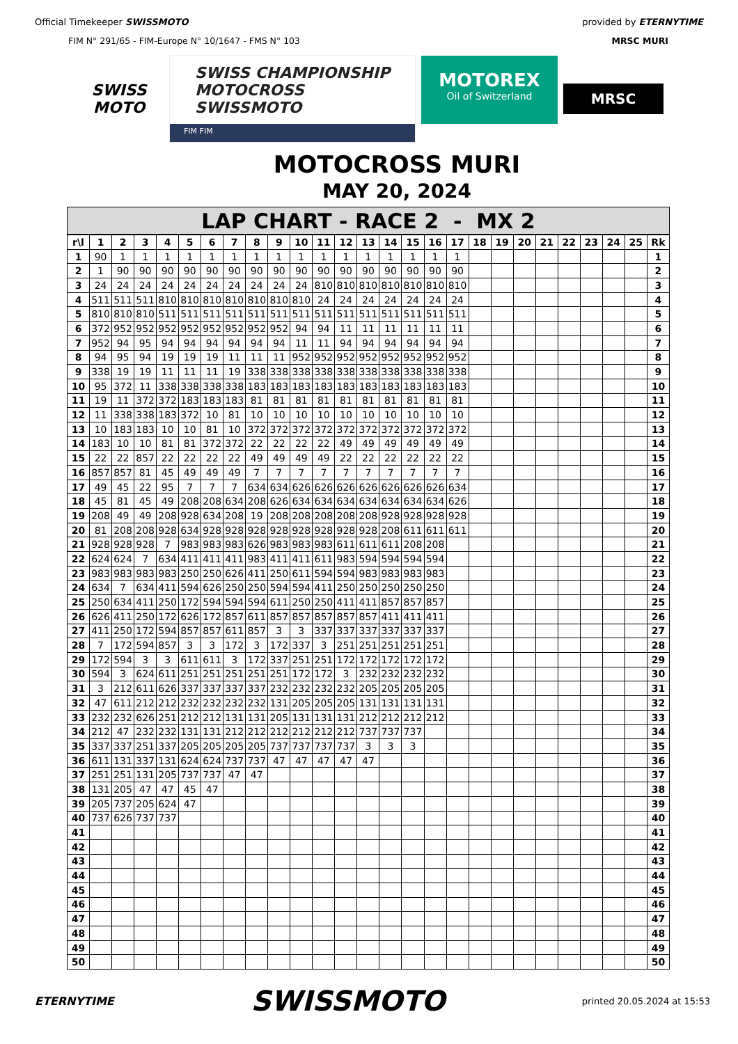Official Timekeeper SWISSMOTO provided by ETERNYTIME
FIM N° 291/65 - FIM-Europe N° 10/1647 - FMS N° 103
MRSC MURI
SWISS
MOTO
SWISS CHAMPIONSHIP
MOTOCROSS
SWISSMOTO
FIM FIM
MOTOREX
Oil of Switzerland
MRSC
MOTOCROSS MURI
MAY 20, 2024
LAP CHART - RACE 2 - MX 2
| r\l | 1 | 2 | 3 | 4 | 5 | 6 | 7 | 8 | 9 | 10 | 11 | 12 | 13 | 14 | 15 | 16 | 17 | 18 | 19 | 20 | 21 | 22 | 23 | 24 | 25 | Rk |
| --- | --- | --- | --- | --- | --- | --- | --- | --- | --- | --- | --- | --- | --- | --- | --- | --- | --- | --- | --- | --- | --- | --- | --- | --- | --- | --- |
| 1 | 90 | 1 | 1 | 1 | 1 | 1 | 1 | 1 | 1 | 1 | 1 | 1 | 1 | 1 | 1 | 1 | 1 | | | | | | | | | 1 |
| 2 | 1 | 90 | 90 | 90 | 90 | 90 | 90 | 90 | 90 | 90 | 90 | 90 | 90 | 90 | 90 | 90 | 90 | | | | | | | | | 2 |
| 3 | 24 | 24 | 24 | 24 | 24 | 24 | 24 | 24 | 24 | 24 | 810 | 810 | 810 | 810 | 810 | 810 | 810 | | | | | | | | | 3 |
| 4 | 511 | 511 | 511 | 810 | 810 | 810 | 810 | 810 | 810 | 810 | 24 | 24 | 24 | 24 | 24 | 24 | 24 | | | | | | | | | 4 |
| 5 | 810 | 810 | 810 | 511 | 511 | 511 | 511 | 511 | 511 | 511 | 511 | 511 | 511 | 511 | 511 | 511 | 511 | | | | | | | | | 5 |
| 6 | 372 | 952 | 952 | 952 | 952 | 952 | 952 | 952 | 952 | 94 | 94 | 11 | 11 | 11 | 11 | 11 | 11 | | | | | | | | | 6 |
| 7 | 952 | 94 | 95 | 94 | 94 | 94 | 94 | 94 | 94 | 11 | 11 | 94 | 94 | 94 | 94 | 94 | 94 | | | | | | | | | 7 |
| 8 | 94 | 95 | 94 | 19 | 19 | 19 | 11 | 11 | 11 | 952 | 952 | 952 | 952 | 952 | 952 | 952 | 952 | | | | | | | | | 8 |
| 9 | 338 | 19 | 19 | 11 | 11 | 11 | 19 | 338 | 338 | 338 | 338 | 338 | 338 | 338 | 338 | 338 | 338 | | | | | | | | | 9 |
| 10 | 95 | 372 | 11 | 338 | 338 | 338 | 338 | 183 | 183 | 183 | 183 | 183 | 183 | 183 | 183 | 183 | 183 | | | | | | | | | 10 |
| 11 | 19 | 11 | 372 | 372 | 183 | 183 | 183 | 81 | 81 | 81 | 81 | 81 | 81 | 81 | 81 | 81 | 81 | | | | | | | | | 11 |
| 12 | 11 | 338 | 338 | 183 | 372 | 10 | 81 | 10 | 10 | 10 | 10 | 10 | 10 | 10 | 10 | 10 | 10 | | | | | | | | | 12 |
| 13 | 10 | 183 | 183 | 10 | 10 | 81 | 10 | 372 | 372 | 372 | 372 | 372 | 372 | 372 | 372 | 372 | 372 | | | | | | | | | 13 |
| 14 | 183 | 10 | 10 | 81 | 81 | 372 | 372 | 22 | 22 | 22 | 22 | 49 | 49 | 49 | 49 | 49 | 49 | | | | | | | | | 14 |
| 15 | 22 | 22 | 857 | 22 | 22 | 22 | 22 | 49 | 49 | 49 | 49 | 22 | 22 | 22 | 22 | 22 | 22 | | | | | | | | | 15 |
| 16 | 857 | 857 | 81 | 45 | 49 | 49 | 49 | 7 | 7 | 7 | 7 | 7 | 7 | 7 | 7 | 7 | 7 | | | | | | | | | 16 |
| 17 | 49 | 45 | 22 | 95 | 7 | 7 | 7 | 634 | 634 | 626 | 626 | 626 | 626 | 626 | 626 | 626 | 634 | | | | | | | | | 17 |
| 18 | 45 | 81 | 45 | 49 | 208 | 208 | 634 | 208 | 626 | 634 | 634 | 634 | 634 | 634 | 634 | 634 | 626 | | | | | | | | | 18 |
| 19 | 208 | 49 | 49 | 208 | 928 | 634 | 208 | 19 | 208 | 208 | 208 | 208 | 208 | 928 | 928 | 928 | 928 | | | | | | | | | 19 |
| 20 | 81 | 208 | 208 | 928 | 634 | 928 | 928 | 928 | 928 | 928 | 928 | 928 | 928 | 208 | 611 | 611 | 611 | | | | | | | | | 20 |
| 21 | 928 | 928 | 928 | 7 | 983 | 983 | 983 | 626 | 983 | 983 | 983 | 611 | 611 | 611 | 208 | 208 | | | | | | | | | | 21 |
| 22 | 624 | 624 | 7 | 634 | 411 | 411 | 411 | 983 | 411 | 411 | 611 | 983 | 594 | 594 | 594 | 594 | | | | | | | | | | 22 |
| 23 | 983 | 983 | 983 | 983 | 250 | 250 | 626 | 411 | 250 | 611 | 594 | 594 | 983 | 983 | 983 | 983 | | | | | | | | | | 23 |
| 24 | 634 | 7 | 634 | 411 | 594 | 626 | 250 | 250 | 594 | 594 | 411 | 250 | 250 | 250 | 250 | 250 | | | | | | | | | | 24 |
| 25 | 250 | 634 | 411 | 250 | 172 | 594 | 594 | 594 | 611 | 250 | 250 | 411 | 411 | 857 | 857 | 857 | | | | | | | | | | 25 |
| 26 | 626 | 411 | 250 | 172 | 626 | 172 | 857 | 611 | 857 | 857 | 857 | 857 | 857 | 411 | 411 | 411 | | | | | | | | | | 26 |
| 27 | 411 | 250 | 172 | 594 | 857 | 857 | 611 | 857 | 3 | 3 | 337 | 337 | 337 | 337 | 337 | 337 | | | | | | | | | | 27 |
| 28 | 7 | 172 | 594 | 857 | 3 | 3 | 172 | 3 | 172 | 337 | 3 | 251 | 251 | 251 | 251 | 251 | | | | | | | | | | 28 |
| 29 | 172 | 594 | 3 | 3 | 611 | 611 | 3 | 172 | 337 | 251 | 251 | 172 | 172 | 172 | 172 | 172 | | | | | | | | | | 29 |
| 30 | 594 | 3 | 624 | 611 | 251 | 251 | 251 | 251 | 251 | 172 | 172 | 3 | 232 | 232 | 232 | 232 | | | | | | | | | | 30 |
| 31 | 3 | 212 | 611 | 626 | 337 | 337 | 337 | 337 | 232 | 232 | 232 | 232 | 205 | 205 | 205 | 205 | | | | | | | | | | 31 |
| 32 | 47 | 611 | 212 | 212 | 232 | 232 | 232 | 232 | 131 | 205 | 205 | 205 | 131 | 131 | 131 | 131 | | | | | | | | | | 32 |
| 33 | 232 | 232 | 626 | 251 | 212 | 212 | 131 | 131 | 205 | 131 | 131 | 131 | 212 | 212 | 212 | 212 | | | | | | | | | | 33 |
| 34 | 212 | 47 | 232 | 232 | 131 | 131 | 212 | 212 | 212 | 212 | 212 | 212 | 737 | 737 | 737 | | | | | | | | | | | 34 |
| 35 | 337 | 337 | 251 | 337 | 205 | 205 | 205 | 205 | 737 | 737 | 737 | 737 | 3 | 3 | 3 | | | | | | | | | | | 35 |
| 36 | 611 | 131 | 337 | 131 | 624 | 624 | 737 | 737 | 47 | 47 | 47 | 47 | 47 | | | | | | | | | | | | | 36 |
| 37 | 251 | 251 | 131 | 205 | 737 | 737 | 47 | 47 | | | | | | | | | | | | | | | | | | 37 |
| 38 | 131 | 205 | 47 | 47 | 45 | 47 | | | | | | | | | | | | | | | | | | | | 38 |
| 39 | 205 | 737 | 205 | 624 | 47 | | | | | | | | | | | | | | | | | | | | | 39 |
| 40 | 737 | 626 | 737 | 737 | | | | | | | | | | | | | | | | | | | | | | 40 |
| 41 | | | | | | | | | | | | | | | | | | | | | | | | | | 41 |
| 42 | | | | | | | | | | | | | | | | | | | | | | | | | | 42 |
| 43 | | | | | | | | | | | | | | | | | | | | | | | | | | 43 |
| 44 | | | | | | | | | | | | | | | | | | | | | | | | | | 44 |
| 45 | | | | | | | | | | | | | | | | | | | | | | | | | | 45 |
| 46 | | | | | | | | | | | | | | | | | | | | | | | | | | 46 |
| 47 | | | | | | | | | | | | | | | | | | | | | | | | | | 47 |
| 48 | | | | | | | | | | | | | | | | | | | | | | | | | | 48 |
| 49 | | | | | | | | | | | | | | | | | | | | | | | | | | 49 |
| 50 | | | | | | | | | | | | | | | | | | | | | | | | | | 50 |
ETERNYTIME
SWISSMOTO
printed 20.05.2024 at 15:53